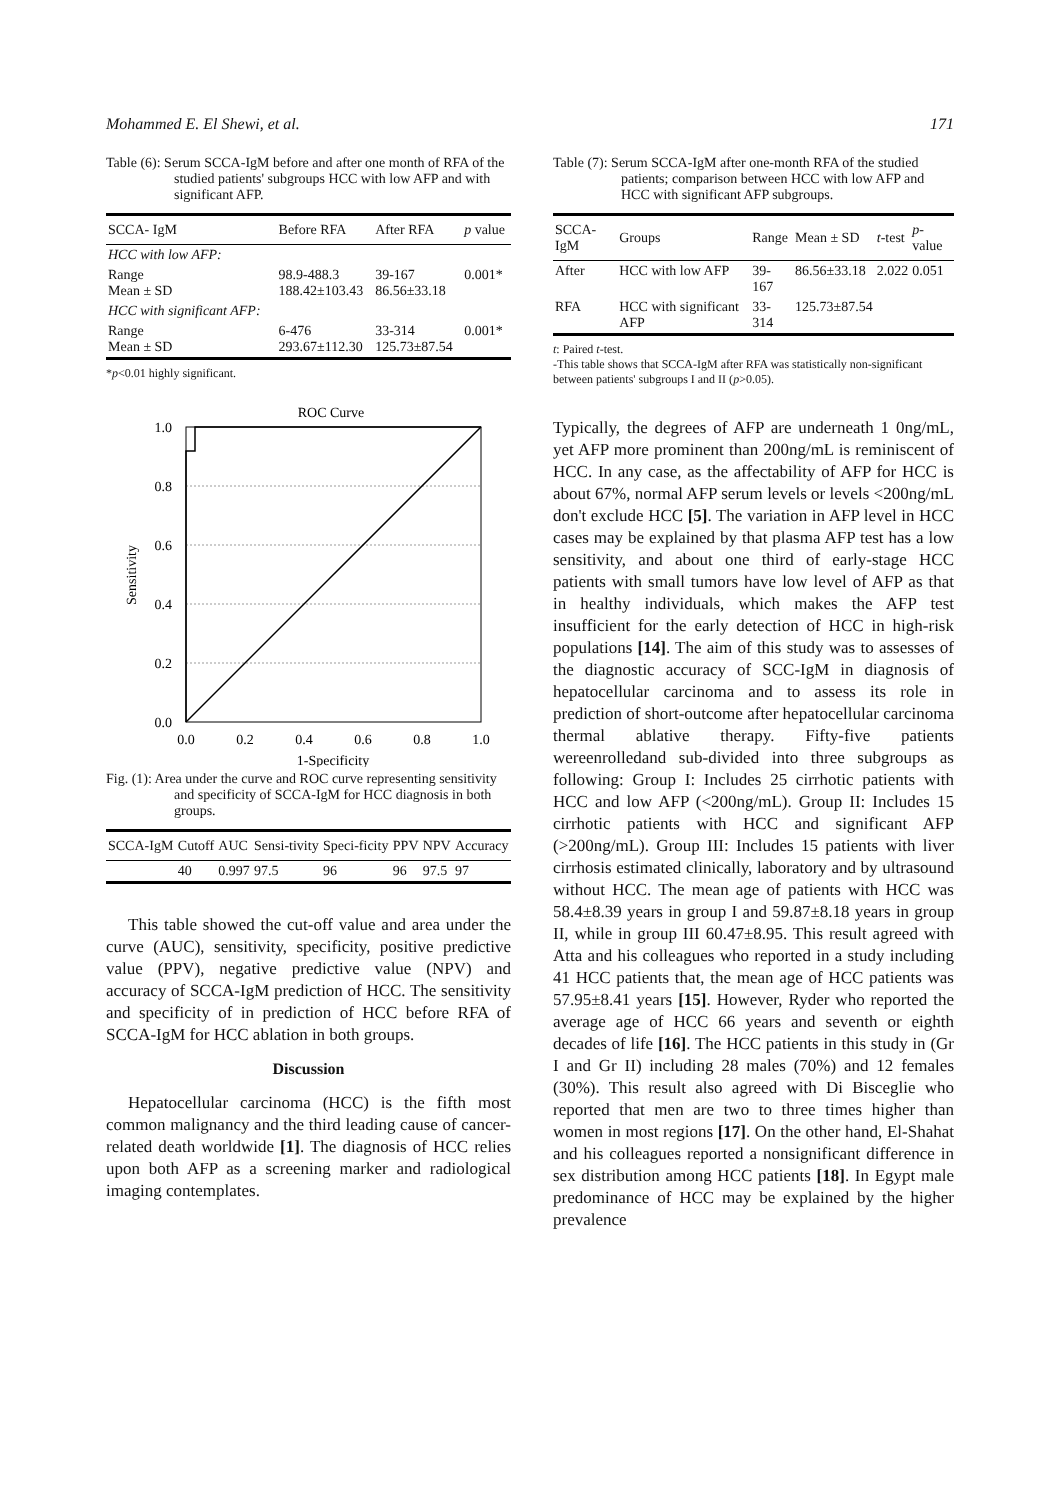Mohammed E. El Shewi, et al. 171
Table (6): Serum SCCA-IgM before and after one month of RFA of the studied patients' subgroups HCC with low AFP and with significant AFP.
| SCCA- IgM | Before RFA | After RFA | p value |
| --- | --- | --- | --- |
| HCC with low AFP: | | | |
| Range Mean ± SD | 98.9-488.3 188.42±103.43 | 39-167 86.56±33.18 | 0.001* |
| HCC with significant AFP: | | | |
| Range Mean ± SD | 6-476 293.67±112.30 | 33-314 125.73±87.54 | 0.001* |
*p<0.01 highly significant.
ROC Curve
1.0
0.8
0.6
0.4
0.2
0.0
0.0
0.2
0.4
0.6
0.8
1.0
1-Specificity
Sensitivity
Fig. (1): Area under the curve and ROC curve representing sensitivity and specificity of SCCA-IgM for HCC diagnosis in both groups.
| SCCA-IgM | Cutoff | AUC | Sensi-tivity | Speci-ficity | PPV | NPV | Accuracy |
| --- | --- | --- | --- | --- | --- | --- | --- |
| | 40 | 0.997 | 97.5 | 96 | 96 | 97.5 | 97 |
This table showed the cut-off value and area under the curve (AUC), sensitivity, specificity, positive predictive value (PPV), negative predictive value (NPV) and accuracy of SCCA-IgM prediction of HCC. The sensitivity and specificity of in prediction of HCC before RFA of SCCA-IgM for HCC ablation in both groups.
Discussion
Hepatocellular carcinoma (HCC) is the fifth most common malignancy and the third leading cause of cancer-related death worldwide [1]. The diagnosis of HCC relies upon both AFP as a screening marker and radiological imaging contemplates.
Table (7): Serum SCCA-IgM after one-month RFA of the studied patients; comparison between HCC with low AFP and HCC with significant AFP subgroups.
| SCCA-IgM | Groups | Range | Mean ± SD | t -test | p -value |
| --- | --- | --- | --- | --- | --- |
| After | HCC with low AFP | 39-167 | 86.56±33.18 | 2.022 | 0.051 |
| RFA | HCC with significant AFP | 33-314 | 125.73±87.54 | | |
t: Paired t-test.
-This table shows that SCCA-IgM after RFA was statistically non-significant between patients' subgroups I and II (p>0.05).
Typically, the degrees of AFP are underneath 1 0ng/mL, yet AFP more prominent than 200ng/mL is reminiscent of HCC. In any case, as the affectability of AFP for HCC is about 67%, normal AFP serum levels or levels <200ng/mL don't exclude HCC [5]. The variation in AFP level in HCC cases may be explained by that plasma AFP test has a low sensitivity, and about one third of early-stage HCC patients with small tumors have low level of AFP as that in healthy individuals, which makes the AFP test insufficient for the early detection of HCC in high-risk populations [14]. The aim of this study was to assesses of the diagnostic accuracy of SCC-IgM in diagnosis of hepatocellular carcinoma and to assess its role in prediction of short-outcome after hepatocellular carcinoma thermal ablative therapy. Fifty-five patients wereenrolledand sub-divided into three subgroups as following: Group I: Includes 25 cirrhotic patients with HCC and low AFP (<200ng/mL). Group II: Includes 15 cirrhotic patients with HCC and significant AFP (>200ng/mL). Group III: Includes 15 patients with liver cirrhosis estimated clinically, laboratory and by ultrasound without HCC. The mean age of patients with HCC was 58.4±8.39 years in group I and 59.87±8.18 years in group II, while in group III 60.47±8.95. This result agreed with Atta and his colleagues who reported in a study including 41 HCC patients that, the mean age of HCC patients was 57.95±8.41 years [15]. However, Ryder who reported the average age of HCC 66 years and seventh or eighth decades of life [16]. The HCC patients in this study in (Gr I and Gr II) including 28 males (70%) and 12 females (30%). This result also agreed with Di Bisceglie who reported that men are two to three times higher than women in most regions [17]. On the other hand, El-Shahat and his colleagues reported a nonsignificant difference in sex distribution among HCC patients [18]. In Egypt male predominance of HCC may be explained by the higher prevalence